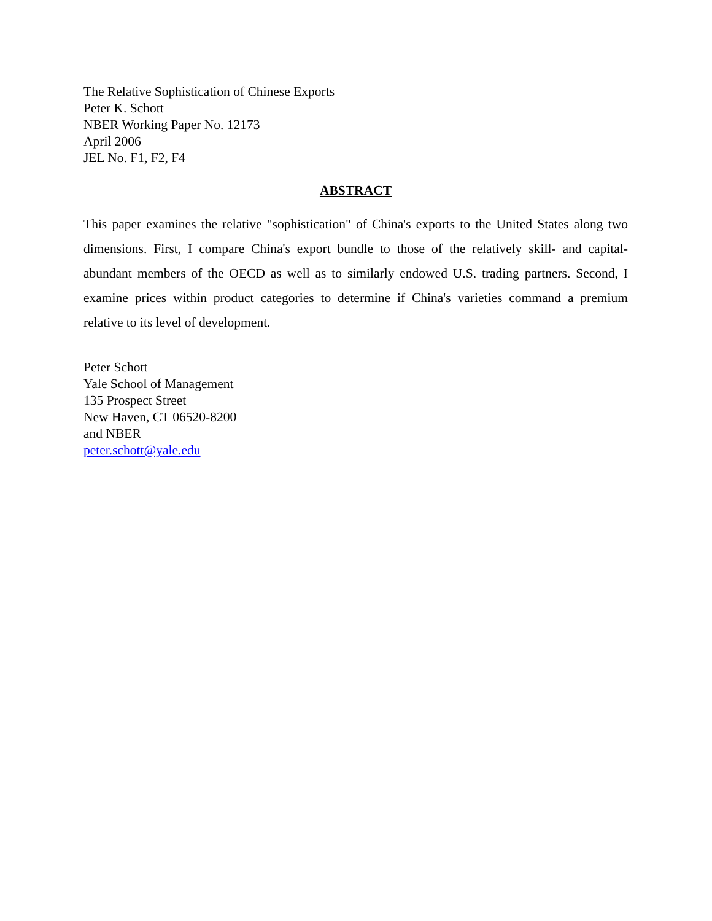The Relative Sophistication of Chinese Exports
Peter K. Schott
NBER Working Paper No. 12173
April 2006
JEL No. F1, F2, F4
ABSTRACT
This paper examines the relative "sophistication" of China's exports to the United States along two dimensions. First, I compare China's export bundle to those of the relatively skill- and capital-abundant members of the OECD as well as to similarly endowed U.S. trading partners. Second, I examine prices within product categories to determine if China's varieties command a premium relative to its level of development.
Peter Schott
Yale School of Management
135 Prospect Street
New Haven, CT 06520-8200
and NBER
peter.schott@yale.edu